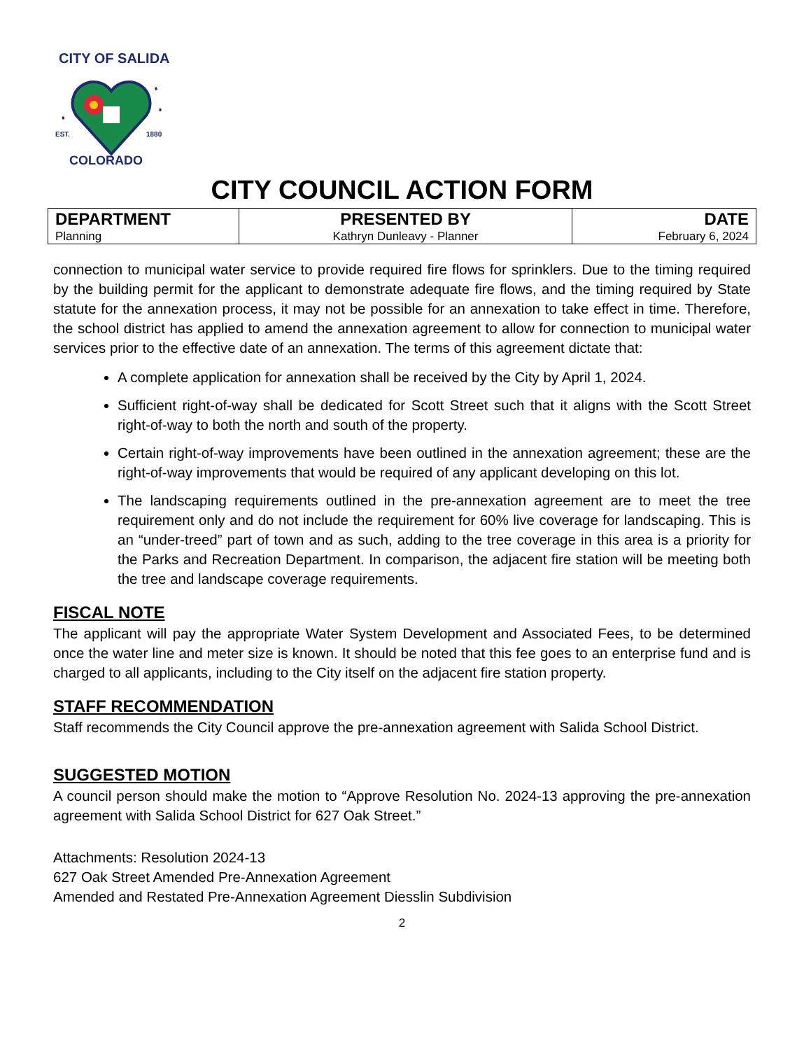CITY OF SALIDA
EST.
1880
COLORADO
CITY COUNCIL ACTION FORM
| DEPARTMENT Planning | PRESENTED BY Kathryn Dunleavy - Planner | DATE February 6, 2024 |
connection to municipal water service to provide required fire flows for sprinklers. Due to the timing required by the building permit for the applicant to demonstrate adequate fire flows, and the timing required by State statute for the annexation process, it may not be possible for an annexation to take effect in time. Therefore, the school district has applied to amend the annexation agreement to allow for connection to municipal water services prior to the effective date of an annexation. The terms of this agreement dictate that:
A complete application for annexation shall be received by the City by April 1, 2024.
Sufficient right-of-way shall be dedicated for Scott Street such that it aligns with the Scott Street right-of-way to both the north and south of the property.
Certain right-of-way improvements have been outlined in the annexation agreement; these are the right-of-way improvements that would be required of any applicant developing on this lot.
The landscaping requirements outlined in the pre-annexation agreement are to meet the tree requirement only and do not include the requirement for 60% live coverage for landscaping. This is an “under-treed” part of town and as such, adding to the tree coverage in this area is a priority for the Parks and Recreation Department. In comparison, the adjacent fire station will be meeting both the tree and landscape coverage requirements.
FISCAL NOTE
The applicant will pay the appropriate Water System Development and Associated Fees, to be determined once the water line and meter size is known. It should be noted that this fee goes to an enterprise fund and is charged to all applicants, including to the City itself on the adjacent fire station property.
STAFF RECOMMENDATION
Staff recommends the City Council approve the pre-annexation agreement with Salida School District.
SUGGESTED MOTION
A council person should make the motion to “Approve Resolution No. 2024-13 approving the pre-annexation agreement with Salida School District for 627 Oak Street.”
Attachments: Resolution 2024-13
627 Oak Street Amended Pre-Annexation Agreement
Amended and Restated Pre-Annexation Agreement Diesslin Subdivision
2